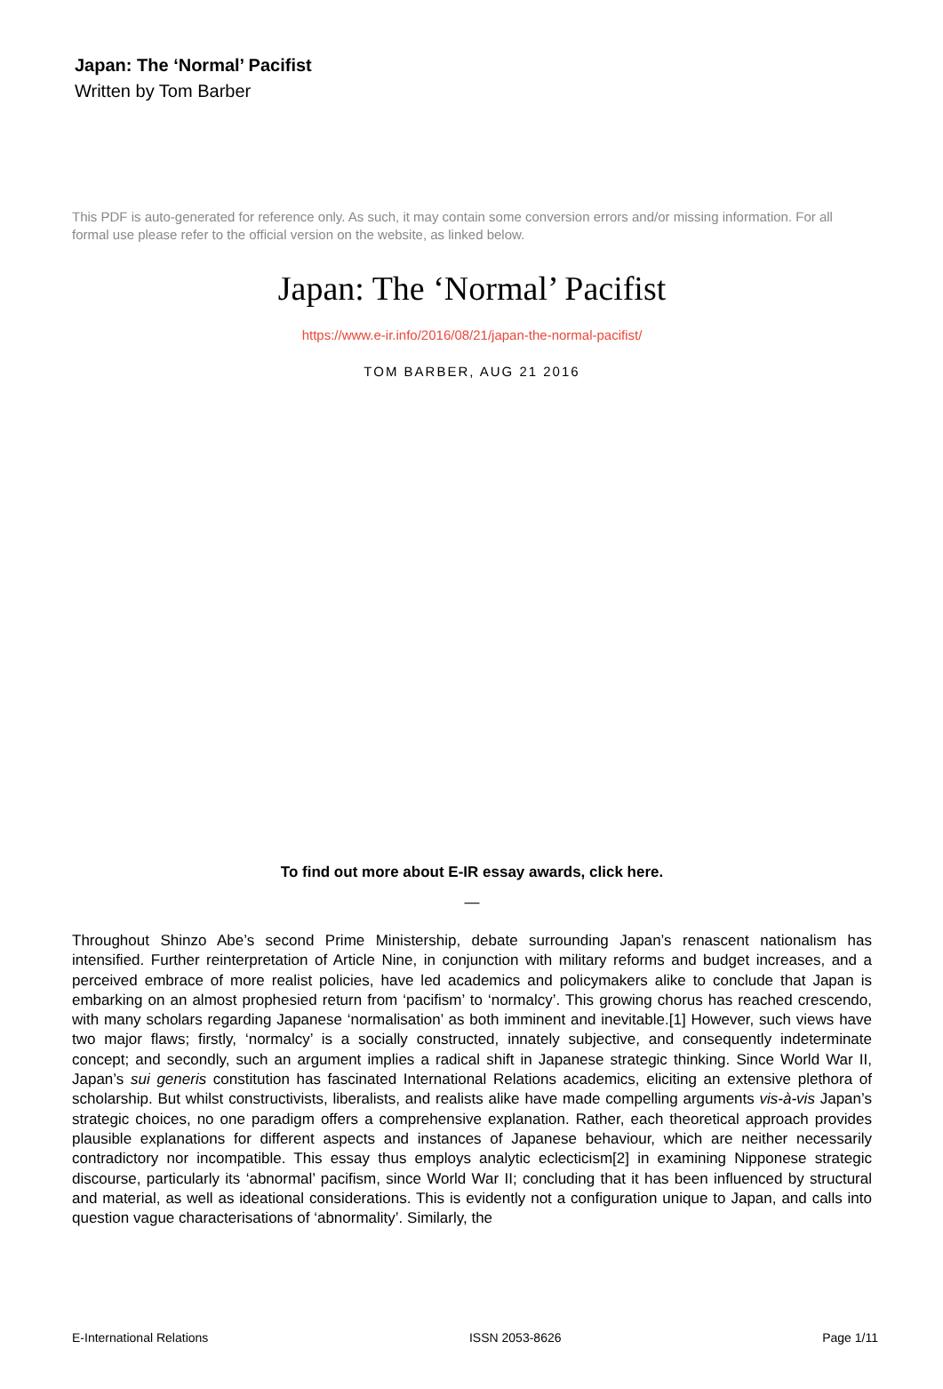Japan: The ‘Normal’ Pacifist
Written by Tom Barber
This PDF is auto-generated for reference only. As such, it may contain some conversion errors and/or missing information. For all formal use please refer to the official version on the website, as linked below.
Japan: The ‘Normal’ Pacifist
https://www.e-ir.info/2016/08/21/japan-the-normal-pacifist/
TOM BARBER, AUG 21 2016
To find out more about E-IR essay awards, click here.
—
Throughout Shinzo Abe’s second Prime Ministership, debate surrounding Japan’s renascent nationalism has intensified. Further reinterpretation of Article Nine, in conjunction with military reforms and budget increases, and a perceived embrace of more realist policies, have led academics and policymakers alike to conclude that Japan is embarking on an almost prophesied return from ‘pacifism’ to ‘normalcy’. This growing chorus has reached crescendo, with many scholars regarding Japanese ‘normalisation’ as both imminent and inevitable.[1] However, such views have two major flaws; firstly, ‘normalcy’ is a socially constructed, innately subjective, and consequently indeterminate concept; and secondly, such an argument implies a radical shift in Japanese strategic thinking. Since World War II, Japan’s sui generis constitution has fascinated International Relations academics, eliciting an extensive plethora of scholarship. But whilst constructivists, liberalists, and realists alike have made compelling arguments vis-à-vis Japan’s strategic choices, no one paradigm offers a comprehensive explanation. Rather, each theoretical approach provides plausible explanations for different aspects and instances of Japanese behaviour, which are neither necessarily contradictory nor incompatible. This essay thus employs analytic eclecticism[2] in examining Nipponese strategic discourse, particularly its ‘abnormal’ pacifism, since World War II; concluding that it has been influenced by structural and material, as well as ideational considerations. This is evidently not a configuration unique to Japan, and calls into question vague characterisations of ‘abnormality’. Similarly, the
E-International Relations ISSN 2053-8626 Page 1/11